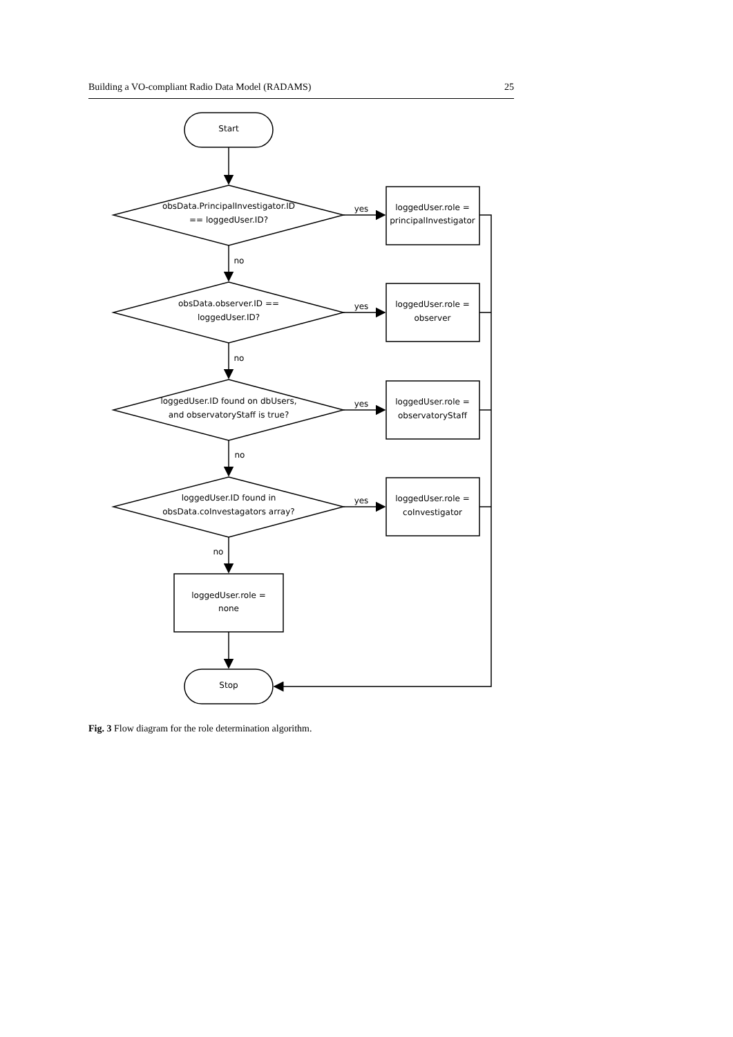Building a VO-compliant Radio Data Model (RADAMS) 25
Start
Stop
obsData.PrincipalInvestigator.ID
== loggedUser.ID?
obsData.observer.ID ==
loggedUser.ID?
loggedUser.ID found on dbUsers,
and observatoryStaff is true?
loggedUser.ID found in
obsData.coInvestagators array?
loggedUser.role =
principalInvestigator
loggedUser.role =
observer
loggedUser.role =
observatoryStaff
loggedUser.role =
coInvestigator
loggedUser.role =
none
yes
yes
yes
yes
no
no
no
no
Fig. 3 Flow diagram for the role determination algorithm.